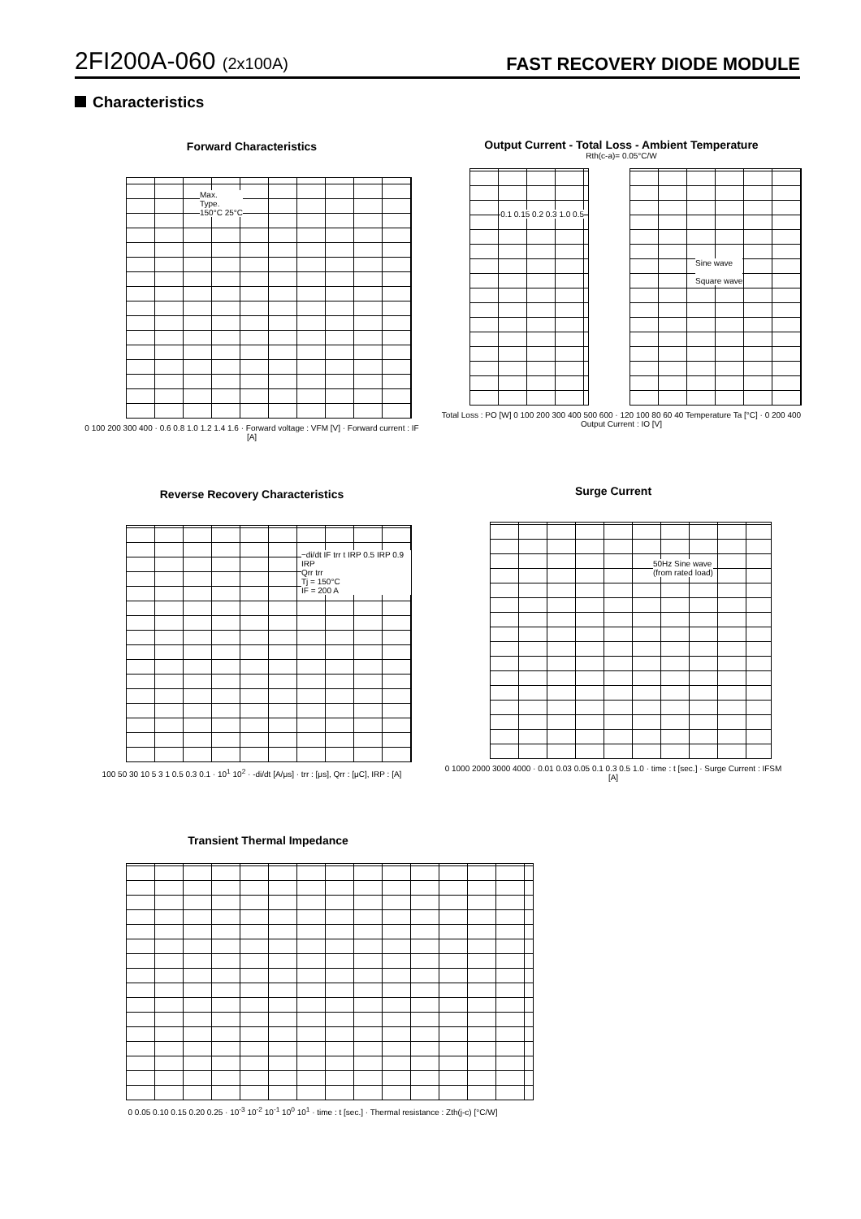2FI200A-060 (2x100A)
FAST RECOVERY DIODE MODULE
Characteristics
Forward Characteristics
Max.
Type.
150°C 25°C
0 100 200 300 400 · 0.6 0.8 1.0 1.2 1.4 1.6 · Forward voltage : VFM [V] · Forward current : IF [A]
Output Current - Total Loss - Ambient Temperature
Rth(c-a)= 0.05°C/W
0.1 0.15 0.2 0.3 1.0 0.5
Sine wave
Square wave
Total Loss : PO [W] 0 100 200 300 400 500 600 · 120 100 80 60 40 Temperature Ta [°C] · 0 200 400 Output Current : IO [V]
Reverse Recovery Characteristics
−di/dt IF trr t IRP 0.5 IRP 0.9 IRP
Qrr trr
Tj = 150°C
IF = 200 A
100 50 30 10 5 3 1 0.5 0.3 0.1 · 10<sup>1</sup> 10<sup>2</sup> · -di/dt [A/μs] · trr : [μs], Qrr : [μC], IRP : [A]
Surge Current
50Hz Sine wave
(from rated load)
0 1000 2000 3000 4000 · 0.01 0.03 0.05 0.1 0.3 0.5 1.0 · time : t [sec.] · Surge Current : IFSM [A]
Transient Thermal Impedance
0 0.05 0.10 0.15 0.20 0.25 · 10<sup>-3</sup> 10<sup>-2</sup> 10<sup>-1</sup> 10<sup>0</sup> 10<sup>1</sup> · time : t [sec.] · Thermal resistance : Zth(j-c) [°C/W]